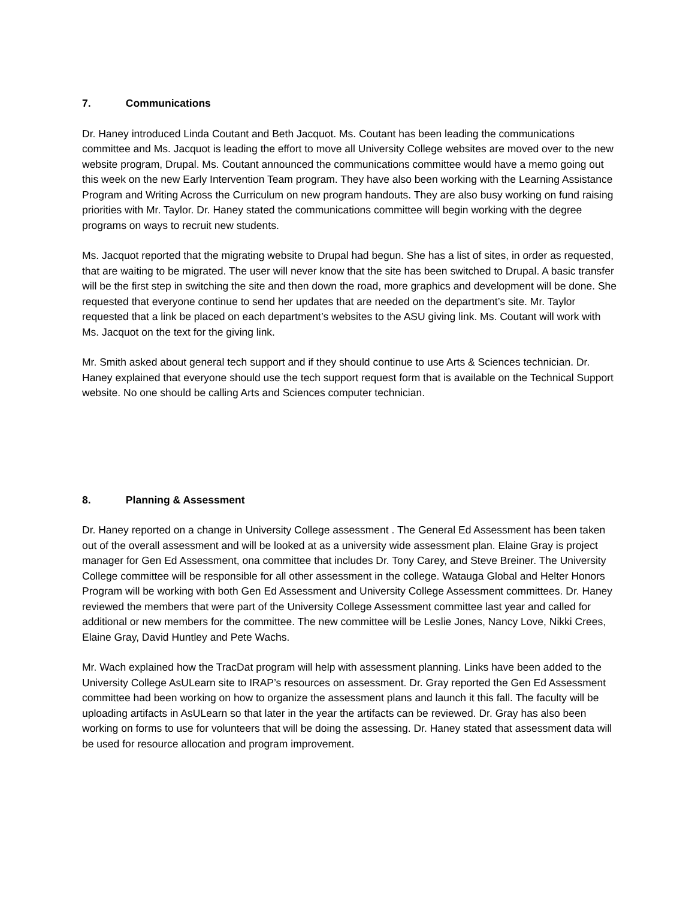7. Communications
Dr. Haney introduced Linda Coutant and Beth Jacquot. Ms. Coutant has been leading the communications committee and Ms. Jacquot is leading the effort to move all University College websites are moved over to the new website program, Drupal. Ms. Coutant announced the communications committee would have a memo going out this week on the new Early Intervention Team program. They have also been working with the Learning Assistance Program and Writing Across the Curriculum on new program handouts. They are also busy working on fund raising priorities with Mr. Taylor. Dr. Haney stated the communications committee will begin working with the degree programs on ways to recruit new students.
Ms. Jacquot reported that the migrating website to Drupal had begun. She has a list of sites, in order as requested, that are waiting to be migrated. The user will never know that the site has been switched to Drupal. A basic transfer will be the first step in switching the site and then down the road, more graphics and development will be done. She requested that everyone continue to send her updates that are needed on the department’s site. Mr. Taylor requested that a link be placed on each department’s websites to the ASU giving link. Ms. Coutant will work with Ms. Jacquot on the text for the giving link.
Mr. Smith asked about general tech support and if they should continue to use Arts & Sciences technician. Dr. Haney explained that everyone should use the tech support request form that is available on the Technical Support website. No one should be calling Arts and Sciences computer technician.
8. Planning & Assessment
Dr. Haney reported on a change in University College assessment . The General Ed Assessment has been taken out of the overall assessment and will be looked at as a university wide assessment plan. Elaine Gray is project manager for Gen Ed Assessment, ona committee that includes Dr. Tony Carey, and Steve Breiner. The University College committee will be responsible for all other assessment in the college. Watauga Global and Helter Honors Program will be working with both Gen Ed Assessment and University College Assessment committees. Dr. Haney reviewed the members that were part of the University College Assessment committee last year and called for additional or new members for the committee. The new committee will be Leslie Jones, Nancy Love, Nikki Crees, Elaine Gray, David Huntley and Pete Wachs.
Mr. Wach explained how the TracDat program will help with assessment planning. Links have been added to the University College AsULearn site to IRAP’s resources on assessment. Dr. Gray reported the Gen Ed Assessment committee had been working on how to organize the assessment plans and launch it this fall. The faculty will be uploading artifacts in AsULearn so that later in the year the artifacts can be reviewed. Dr. Gray has also been working on forms to use for volunteers that will be doing the assessing. Dr. Haney stated that assessment data will be used for resource allocation and program improvement.